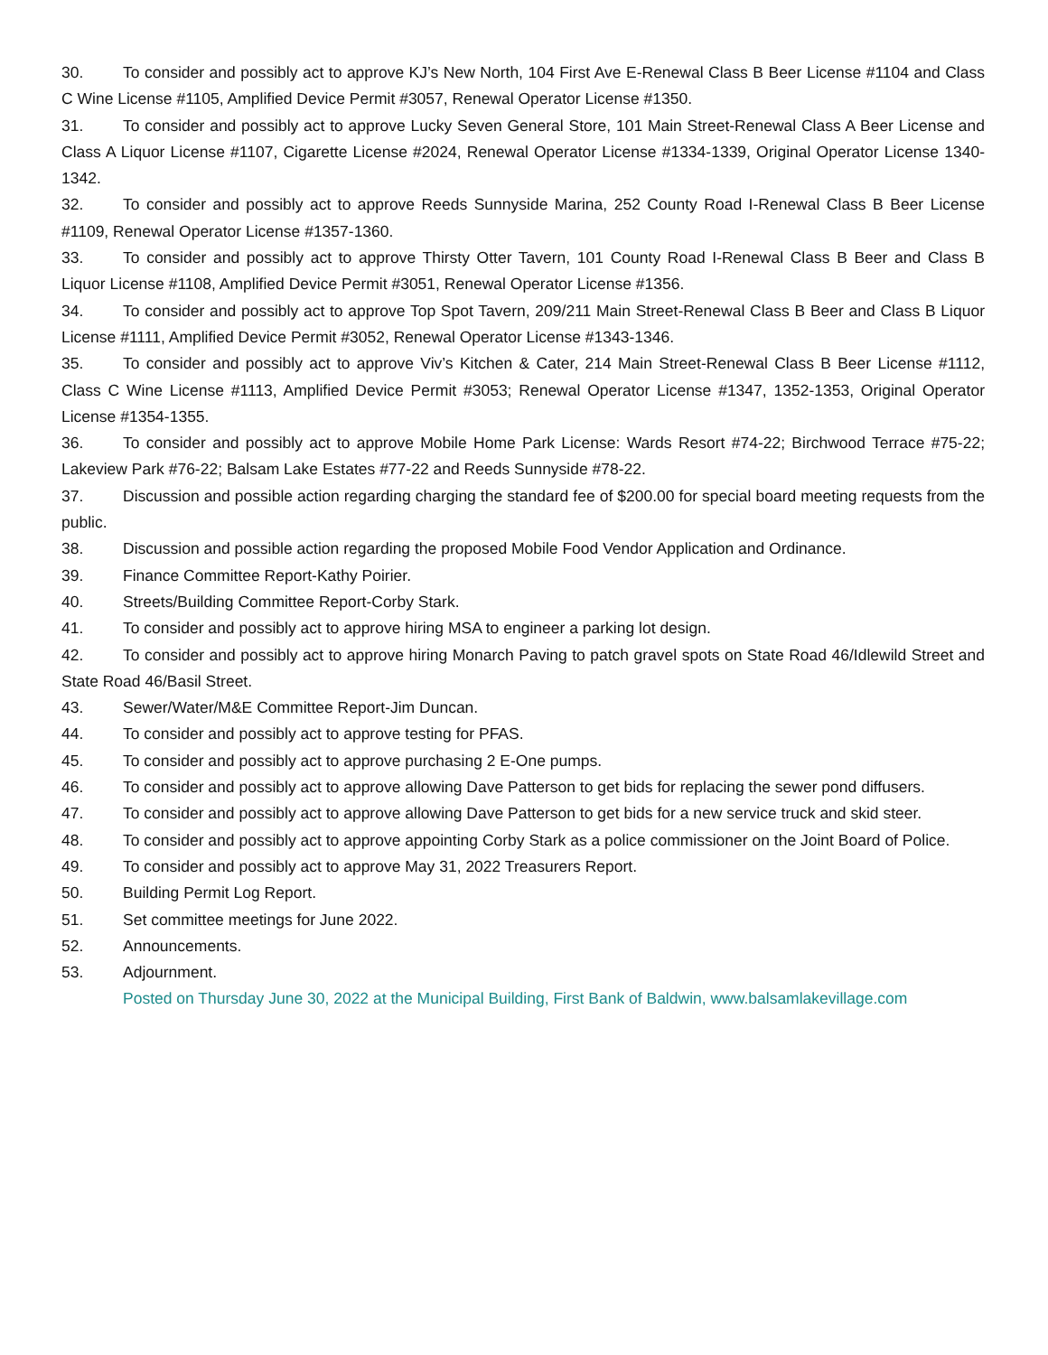30. To consider and possibly act to approve KJ’s New North, 104 First Ave E-Renewal Class B Beer License #1104 and Class C Wine License #1105, Amplified Device Permit #3057, Renewal Operator License #1350.
31. To consider and possibly act to approve Lucky Seven General Store, 101 Main Street-Renewal Class A Beer License and Class A Liquor License #1107, Cigarette License #2024, Renewal Operator License #1334-1339, Original Operator License 1340-1342.
32. To consider and possibly act to approve Reeds Sunnyside Marina, 252 County Road I-Renewal Class B Beer License #1109, Renewal Operator License #1357-1360.
33. To consider and possibly act to approve Thirsty Otter Tavern, 101 County Road I-Renewal Class B Beer and Class B Liquor License #1108, Amplified Device Permit #3051, Renewal Operator License #1356.
34. To consider and possibly act to approve Top Spot Tavern, 209/211 Main Street-Renewal Class B Beer and Class B Liquor License #1111, Amplified Device Permit #3052, Renewal Operator License #1343-1346.
35. To consider and possibly act to approve Viv’s Kitchen & Cater, 214 Main Street-Renewal Class B Beer License #1112, Class C Wine License #1113, Amplified Device Permit #3053; Renewal Operator License #1347, 1352-1353, Original Operator License #1354-1355.
36. To consider and possibly act to approve Mobile Home Park License: Wards Resort #74-22; Birchwood Terrace #75-22; Lakeview Park #76-22; Balsam Lake Estates #77-22 and Reeds Sunnyside #78-22.
37. Discussion and possible action regarding charging the standard fee of $200.00 for special board meeting requests from the public.
38. Discussion and possible action regarding the proposed Mobile Food Vendor Application and Ordinance.
39. Finance Committee Report-Kathy Poirier.
40. Streets/Building Committee Report-Corby Stark.
41. To consider and possibly act to approve hiring MSA to engineer a parking lot design.
42. To consider and possibly act to approve hiring Monarch Paving to patch gravel spots on State Road 46/Idlewild Street and State Road 46/Basil Street.
43. Sewer/Water/M&E Committee Report-Jim Duncan.
44. To consider and possibly act to approve testing for PFAS.
45. To consider and possibly act to approve purchasing 2 E-One pumps.
46. To consider and possibly act to approve allowing Dave Patterson to get bids for replacing the sewer pond diffusers.
47. To consider and possibly act to approve allowing Dave Patterson to get bids for a new service truck and skid steer.
48. To consider and possibly act to approve appointing Corby Stark as a police commissioner on the Joint Board of Police.
49. To consider and possibly act to approve May 31, 2022 Treasurers Report.
50. Building Permit Log Report.
51. Set committee meetings for June 2022.
52. Announcements.
53. Adjournment.
Posted on Thursday June 30, 2022 at the Municipal Building, First Bank of Baldwin, www.balsamlakevillage.com